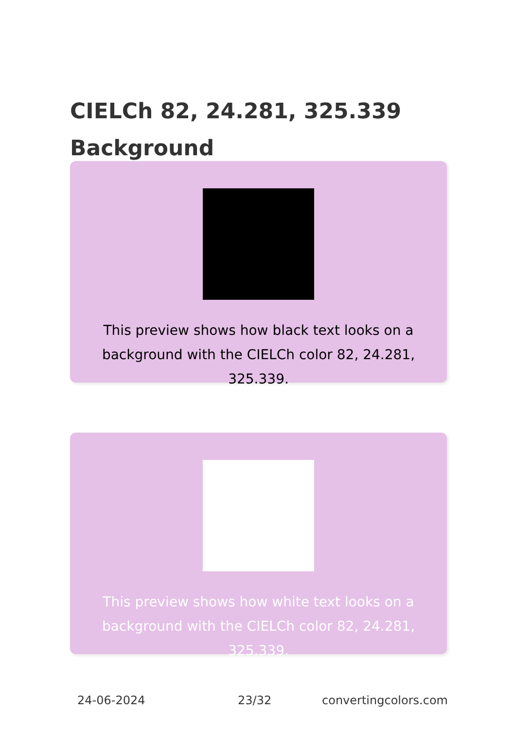CIELCh 82, 24.281, 325.339
Background
This preview shows how black text looks on a background with the CIELCh color 82, 24.281, 325.339.
This preview shows how white text looks on a background with the CIELCh color 82, 24.281, 325.339.
24-06-2024 23/32 convertingcolors.com